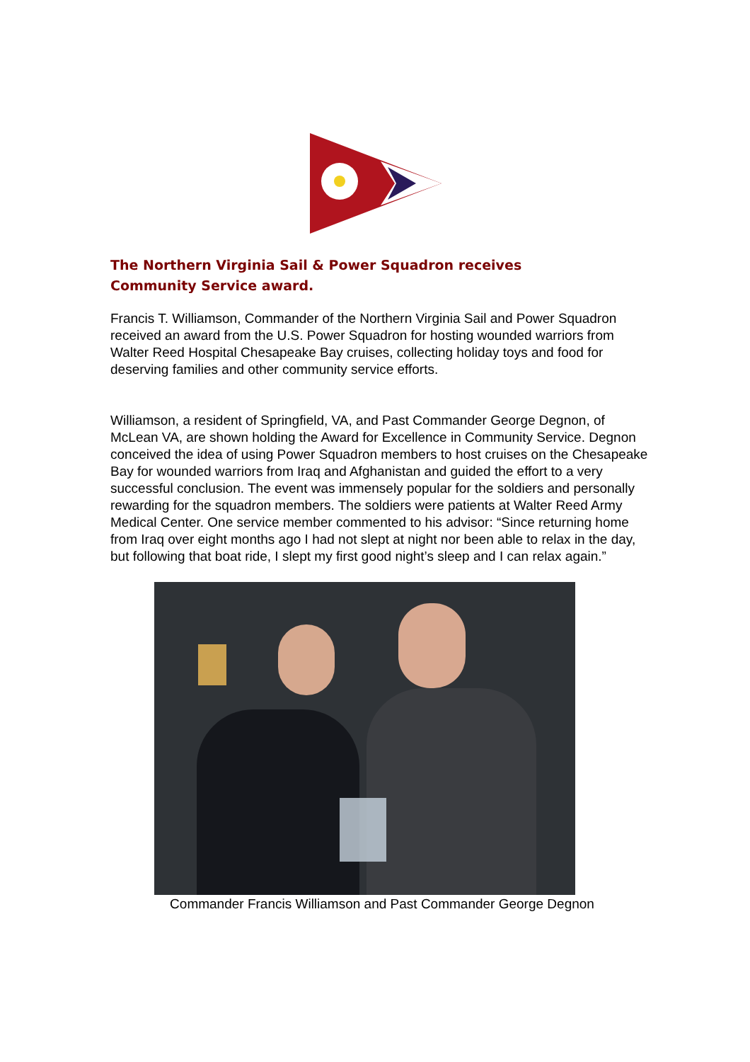The Northern Virginia Sail & Power Squadron receives Community Service award.
Francis T. Williamson, Commander of the Northern Virginia Sail and Power Squadron received an award from the U.S. Power Squadron for hosting wounded warriors from Walter Reed Hospital Chesapeake Bay cruises, collecting holiday toys and food for deserving families and other community service efforts.
Williamson, a resident of Springfield, VA, and Past Commander George Degnon, of McLean VA, are shown holding the Award for Excellence in Community Service. Degnon conceived the idea of using Power Squadron members to host cruises on the Chesapeake Bay for wounded warriors from Iraq and Afghanistan and guided the effort to a very successful conclusion. The event was immensely popular for the soldiers and personally rewarding for the squadron members. The soldiers were patients at Walter Reed Army Medical Center. One service member commented to his advisor: “Since returning home from Iraq over eight months ago I had not slept at night nor been able to relax in the day, but following that boat ride, I slept my first good night’s sleep and I can relax again.”
Commander Francis Williamson and Past Commander George Degnon